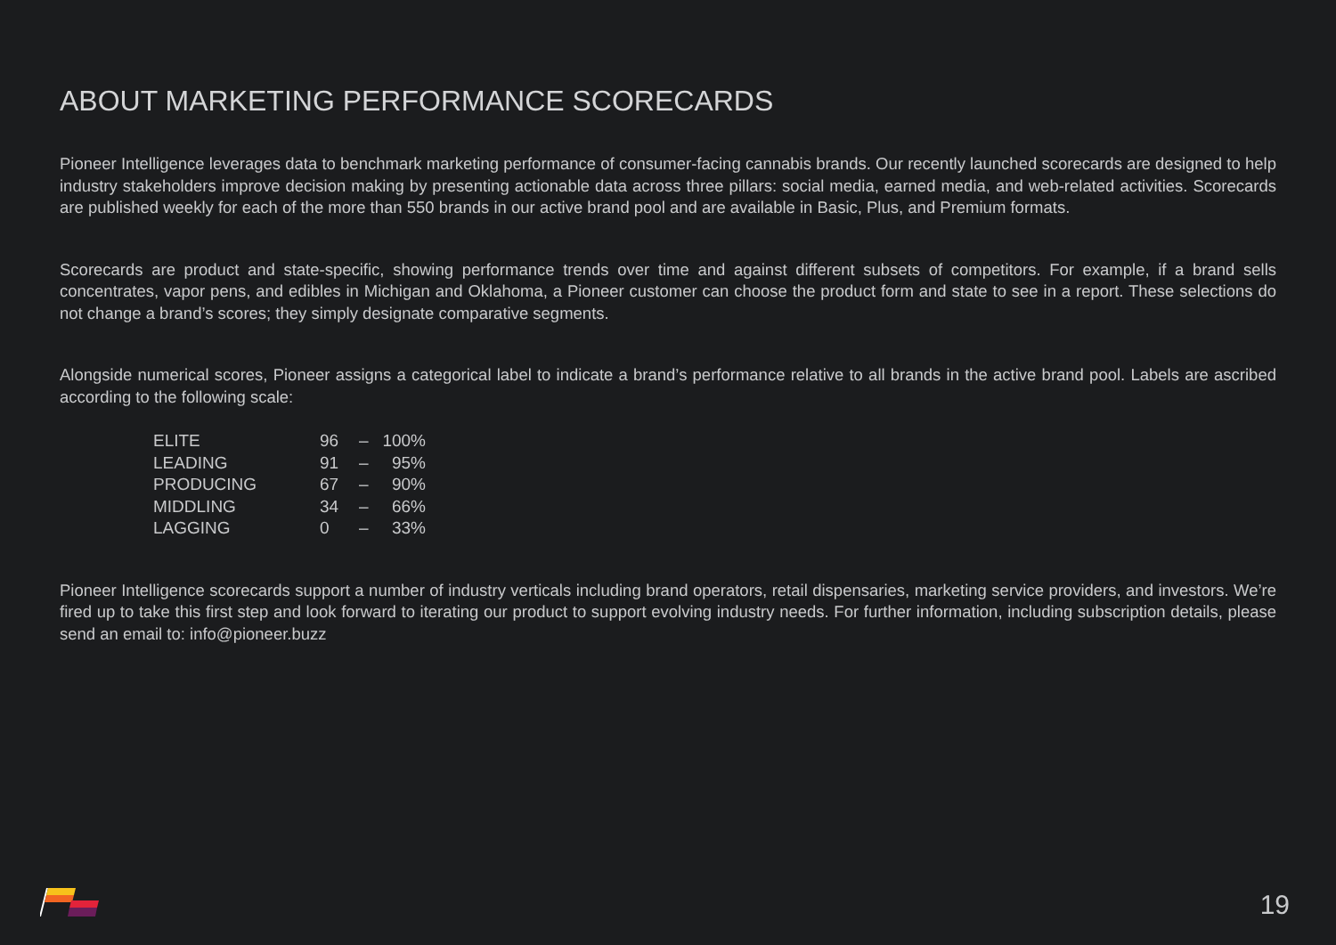ABOUT MARKETING PERFORMANCE SCORECARDS
Pioneer Intelligence leverages data to benchmark marketing performance of consumer-facing cannabis brands. Our recently launched scorecards are designed to help industry stakeholders improve decision making by presenting actionable data across three pillars: social media, earned media, and web-related activities. Scorecards are published weekly for each of the more than 550 brands in our active brand pool and are available in Basic, Plus, and Premium formats.
Scorecards are product and state-specific, showing performance trends over time and against different subsets of competitors. For example, if a brand sells concentrates, vapor pens, and edibles in Michigan and Oklahoma, a Pioneer customer can choose the product form and state to see in a report. These selections do not change a brand’s scores; they simply designate comparative segments.
Alongside numerical scores, Pioneer assigns a categorical label to indicate a brand’s performance relative to all brands in the active brand pool. Labels are ascribed according to the following scale:
| ELITE | 96 | – | 100% |
| LEADING | 91 | – | 95% |
| PRODUCING | 67 | – | 90% |
| MIDDLING | 34 | – | 66% |
| LAGGING | 0 | – | 33% |
Pioneer Intelligence scorecards support a number of industry verticals including brand operators, retail dispensaries, marketing service providers, and investors. We’re fired up to take this first step and look forward to iterating our product to support evolving industry needs. For further information, including subscription details, please send an email to: info@pioneer.buzz
19